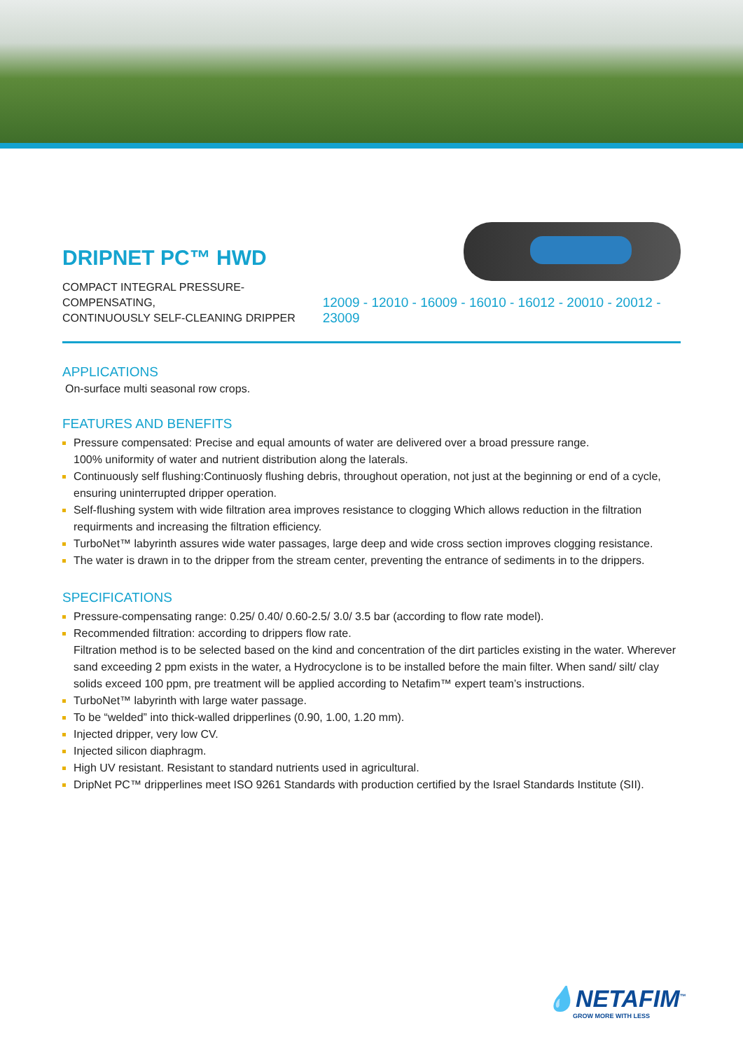DRIPNET PC™ HWD
COMPACT INTEGRAL PRESSURE-COMPENSATING,
CONTINUOUSLY SELF-CLEANING DRIPPER
12009 - 12010 - 16009 - 16010 - 16012 - 20010 - 20012 - 23009
APPLICATIONS
On-surface multi seasonal row crops.
FEATURES AND BENEFITS
Pressure compensated: Precise and equal amounts of water are delivered over a broad pressure range.
100% uniformity of water and nutrient distribution along the laterals.
Continuously self flushing:Continuosly flushing debris, throughout operation, not just at the beginning or end of a cycle, ensuring uninterrupted dripper operation.
Self-flushing system with wide filtration area improves resistance to clogging Which allows reduction in the filtration requirments and increasing the filtration efficiency.
TurboNet™ labyrinth assures wide water passages, large deep and wide cross section improves clogging resistance.
The water is drawn in to the dripper from the stream center, preventing the entrance of sediments in to the drippers.
SPECIFICATIONS
Pressure-compensating range: 0.25/ 0.40/ 0.60-2.5/ 3.0/ 3.5 bar (according to flow rate model).
Recommended filtration: according to drippers flow rate.
Filtration method is to be selected based on the kind and concentration of the dirt particles existing in the water. Wherever sand exceeding 2 ppm exists in the water, a Hydrocyclone is to be installed before the main filter. When sand/ silt/ clay solids exceed 100 ppm, pre treatment will be applied according to Netafim™ expert team’s instructions.
TurboNet™ labyrinth with large water passage.
To be “welded” into thick-walled dripperlines (0.90, 1.00, 1.20 mm).
Injected dripper, very low CV.
Injected silicon diaphragm.
High UV resistant. Resistant to standard nutrients used in agricultural.
DripNet PC™ dripperlines meet ISO 9261 Standards with production certified by the Israel Standards Institute (SII).
💧NETAFIM<sup>™</sup>
GROW MORE WITH LESS